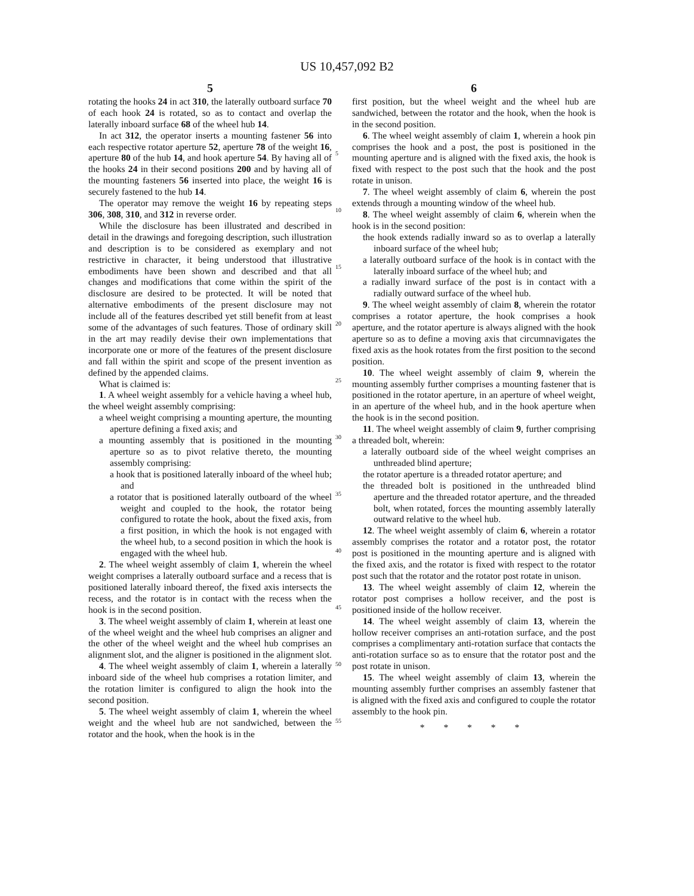US 10,457,092 B2
5
rotating the hooks 24 in act 310, the laterally outboard surface 70 of each hook 24 is rotated, so as to contact and overlap the laterally inboard surface 68 of the wheel hub 14.
In act 312, the operator inserts a mounting fastener 56 into each respective rotator aperture 52, aperture 78 of the weight 16, aperture 80 of the hub 14, and hook aperture 54. By having all of the hooks 24 in their second positions 200 and by having all of the mounting fasteners 56 inserted into place, the weight 16 is securely fastened to the hub 14.
The operator may remove the weight 16 by repeating steps 306, 308, 310, and 312 in reverse order.
While the disclosure has been illustrated and described in detail in the drawings and foregoing description, such illustration and description is to be considered as exemplary and not restrictive in character, it being understood that illustrative embodiments have been shown and described and that all changes and modifications that come within the spirit of the disclosure are desired to be protected. It will be noted that alternative embodiments of the present disclosure may not include all of the features described yet still benefit from at least some of the advantages of such features. Those of ordinary skill in the art may readily devise their own implementations that incorporate one or more of the features of the present disclosure and fall within the spirit and scope of the present invention as defined by the appended claims.
What is claimed is:
1. A wheel weight assembly for a vehicle having a wheel hub, the wheel weight assembly comprising:
a wheel weight comprising a mounting aperture, the mounting aperture defining a fixed axis; and
a mounting assembly that is positioned in the mounting aperture so as to pivot relative thereto, the mounting assembly comprising:
a hook that is positioned laterally inboard of the wheel hub; and
a rotator that is positioned laterally outboard of the wheel weight and coupled to the hook, the rotator being configured to rotate the hook, about the fixed axis, from a first position, in which the hook is not engaged with the wheel hub, to a second position in which the hook is engaged with the wheel hub.
2. The wheel weight assembly of claim 1, wherein the wheel weight comprises a laterally outboard surface and a recess that is positioned laterally inboard thereof, the fixed axis intersects the recess, and the rotator is in contact with the recess when the hook is in the second position.
3. The wheel weight assembly of claim 1, wherein at least one of the wheel weight and the wheel hub comprises an aligner and the other of the wheel weight and the wheel hub comprises an alignment slot, and the aligner is positioned in the alignment slot.
4. The wheel weight assembly of claim 1, wherein a laterally inboard side of the wheel hub comprises a rotation limiter, and the rotation limiter is configured to align the hook into the second position.
5. The wheel weight assembly of claim 1, wherein the wheel weight and the wheel hub are not sandwiched, between the rotator and the hook, when the hook is in the
5
10
15
20
25
30
35
40
45
50
55
6
first position, but the wheel weight and the wheel hub are sandwiched, between the rotator and the hook, when the hook is in the second position.
6. The wheel weight assembly of claim 1, wherein a hook pin comprises the hook and a post, the post is positioned in the mounting aperture and is aligned with the fixed axis, the hook is fixed with respect to the post such that the hook and the post rotate in unison.
7. The wheel weight assembly of claim 6, wherein the post extends through a mounting window of the wheel hub.
8. The wheel weight assembly of claim 6, wherein when the hook is in the second position:
the hook extends radially inward so as to overlap a laterally inboard surface of the wheel hub;
a laterally outboard surface of the hook is in contact with the laterally inboard surface of the wheel hub; and
a radially inward surface of the post is in contact with a radially outward surface of the wheel hub.
9. The wheel weight assembly of claim 8, wherein the rotator comprises a rotator aperture, the hook comprises a hook aperture, and the rotator aperture is always aligned with the hook aperture so as to define a moving axis that circumnavigates the fixed axis as the hook rotates from the first position to the second position.
10. The wheel weight assembly of claim 9, wherein the mounting assembly further comprises a mounting fastener that is positioned in the rotator aperture, in an aperture of wheel weight, in an aperture of the wheel hub, and in the hook aperture when the hook is in the second position.
11. The wheel weight assembly of claim 9, further comprising a threaded bolt, wherein:
a laterally outboard side of the wheel weight comprises an unthreaded blind aperture;
the rotator aperture is a threaded rotator aperture; and
the threaded bolt is positioned in the unthreaded blind aperture and the threaded rotator aperture, and the threaded bolt, when rotated, forces the mounting assembly laterally outward relative to the wheel hub.
12. The wheel weight assembly of claim 6, wherein a rotator assembly comprises the rotator and a rotator post, the rotator post is positioned in the mounting aperture and is aligned with the fixed axis, and the rotator is fixed with respect to the rotator post such that the rotator and the rotator post rotate in unison.
13. The wheel weight assembly of claim 12, wherein the rotator post comprises a hollow receiver, and the post is positioned inside of the hollow receiver.
14. The wheel weight assembly of claim 13, wherein the hollow receiver comprises an anti-rotation surface, and the post comprises a complimentary anti-rotation surface that contacts the anti-rotation surface so as to ensure that the rotator post and the post rotate in unison.
15. The wheel weight assembly of claim 13, wherein the mounting assembly further comprises an assembly fastener that is aligned with the fixed axis and configured to couple the rotator assembly to the hook pin.
* * * * *